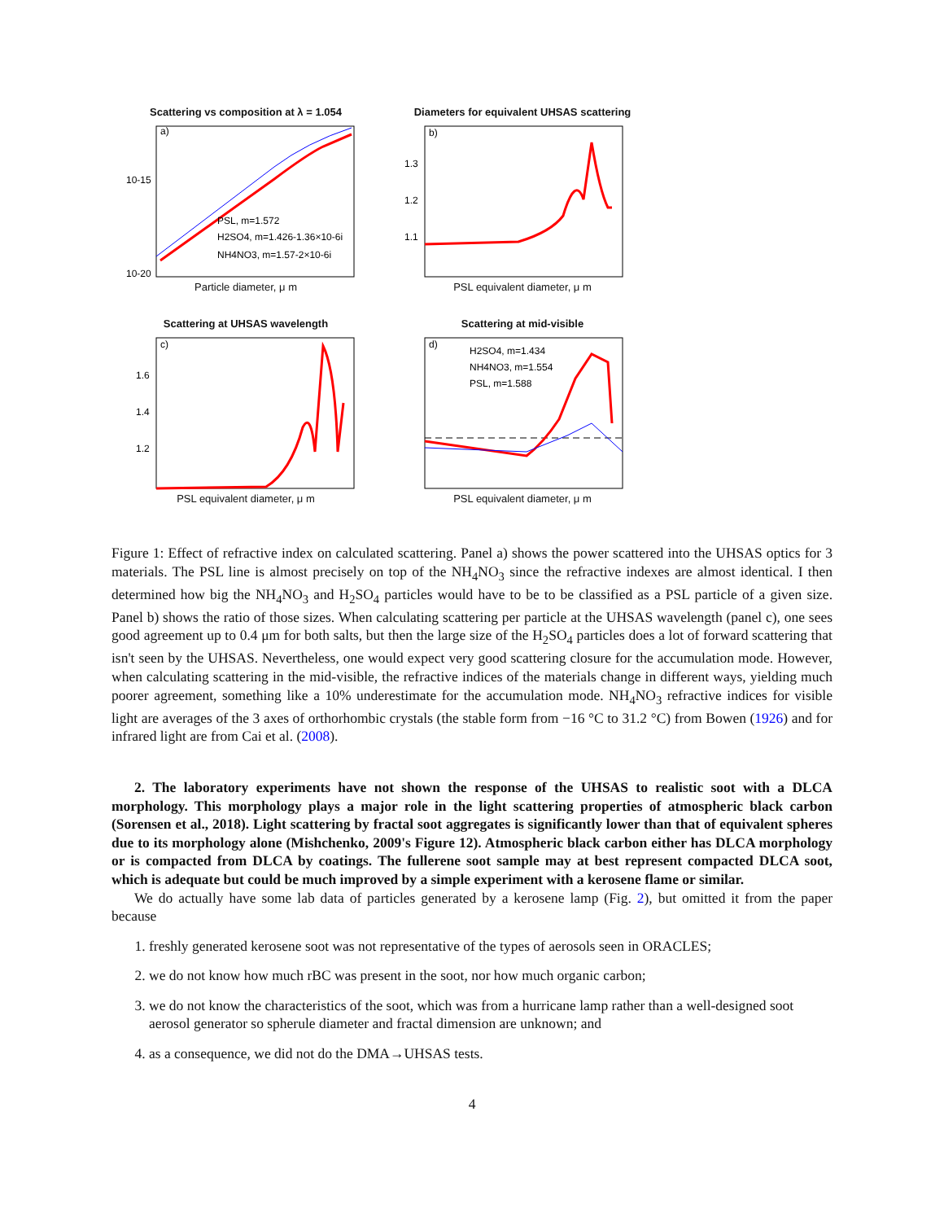Scattering vs composition at λ = 1.054
a)
10-15
10-20
PSL, m=1.572
H2SO4, m=1.426-1.36×10-6i
NH4NO3, m=1.57-2×10-6i
Particle diameter, μ m
Diameters for equivalent UHSAS scattering
b)
1.3
1.2
1.1
PSL equivalent diameter, μ m
Scattering at UHSAS wavelength
c)
1.6
1.4
1.2
PSL equivalent diameter, μ m
Scattering at mid-visible
d)
H2SO4, m=1.434
NH4NO3, m=1.554
PSL, m=1.588
PSL equivalent diameter, μ m
Figure 1: Effect of refractive index on calculated scattering. Panel a) shows the power scattered into the UHSAS optics for 3 materials. The PSL line is almost precisely on top of the NH<sub>4</sub>NO<sub>3</sub> since the refractive indexes are almost identical. I then determined how big the NH<sub>4</sub>NO<sub>3</sub> and H<sub>2</sub>SO<sub>4</sub> particles would have to be to be classified as a PSL particle of a given size. Panel b) shows the ratio of those sizes. When calculating scattering per particle at the UHSAS wavelength (panel c), one sees good agreement up to 0.4 μm for both salts, but then the large size of the H<sub>2</sub>SO<sub>4</sub> particles does a lot of forward scattering that isn't seen by the UHSAS. Nevertheless, one would expect very good scattering closure for the accumulation mode. However, when calculating scattering in the mid-visible, the refractive indices of the materials change in different ways, yielding much poorer agreement, something like a 10% underestimate for the accumulation mode. NH<sub>4</sub>NO<sub>3</sub> refractive indices for visible light are averages of the 3 axes of orthorhombic crystals (the stable form from −16 °C to 31.2 °C) from Bowen (1926) and for infrared light are from Cai et al. (2008).
2. The laboratory experiments have not shown the response of the UHSAS to realistic soot with a DLCA morphology. This morphology plays a major role in the light scattering properties of atmospheric black carbon (Sorensen et al., 2018). Light scattering by fractal soot aggregates is significantly lower than that of equivalent spheres due to its morphology alone (Mishchenko, 2009's Figure 12). Atmospheric black carbon either has DLCA morphology or is compacted from DLCA by coatings. The fullerene soot sample may at best represent compacted DLCA soot, which is adequate but could be much improved by a simple experiment with a kerosene flame or similar.
We do actually have some lab data of particles generated by a kerosene lamp (Fig. 2), but omitted it from the paper because
1. freshly generated kerosene soot was not representative of the types of aerosols seen in ORACLES;
2. we do not know how much rBC was present in the soot, nor how much organic carbon;
3. we do not know the characteristics of the soot, which was from a hurricane lamp rather than a well-designed soot aerosol generator so spherule diameter and fractal dimension are unknown; and
4. as a consequence, we did not do the DMA→UHSAS tests.
4